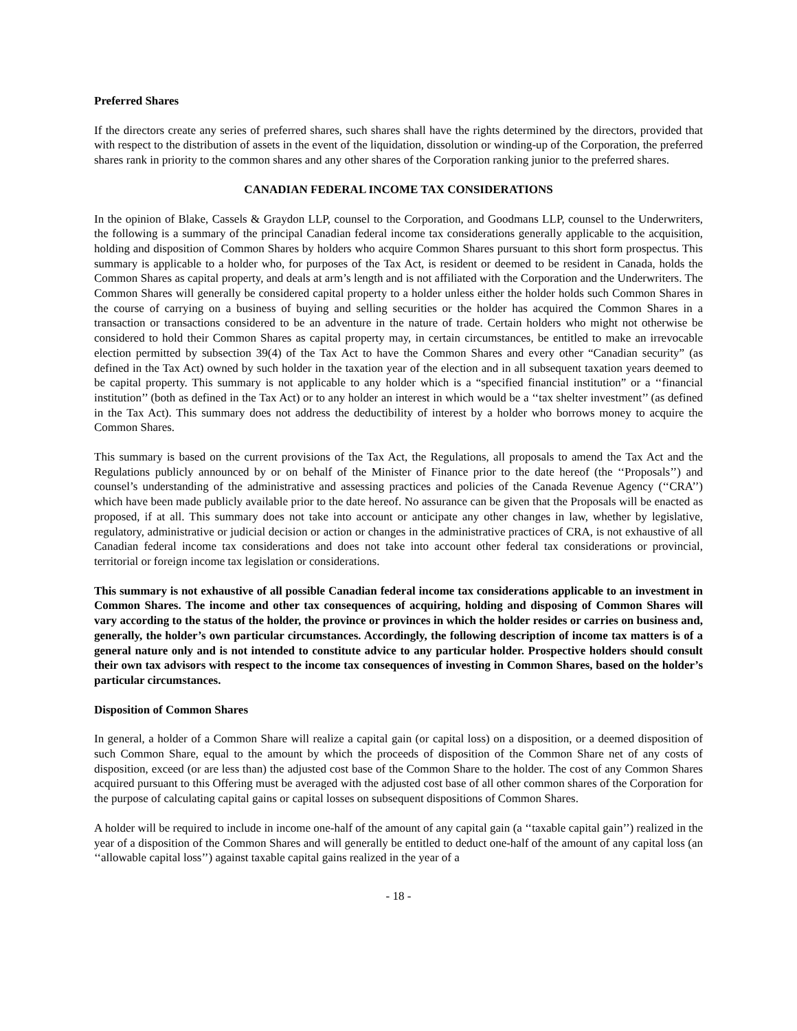Preferred Shares
If the directors create any series of preferred shares, such shares shall have the rights determined by the directors, provided that with respect to the distribution of assets in the event of the liquidation, dissolution or winding-up of the Corporation, the preferred shares rank in priority to the common shares and any other shares of the Corporation ranking junior to the preferred shares.
CANADIAN FEDERAL INCOME TAX CONSIDERATIONS
In the opinion of Blake, Cassels & Graydon LLP, counsel to the Corporation, and Goodmans LLP, counsel to the Underwriters, the following is a summary of the principal Canadian federal income tax considerations generally applicable to the acquisition, holding and disposition of Common Shares by holders who acquire Common Shares pursuant to this short form prospectus. This summary is applicable to a holder who, for purposes of the Tax Act, is resident or deemed to be resident in Canada, holds the Common Shares as capital property, and deals at arm’s length and is not affiliated with the Corporation and the Underwriters. The Common Shares will generally be considered capital property to a holder unless either the holder holds such Common Shares in the course of carrying on a business of buying and selling securities or the holder has acquired the Common Shares in a transaction or transactions considered to be an adventure in the nature of trade. Certain holders who might not otherwise be considered to hold their Common Shares as capital property may, in certain circumstances, be entitled to make an irrevocable election permitted by subsection 39(4) of the Tax Act to have the Common Shares and every other “Canadian security” (as defined in the Tax Act) owned by such holder in the taxation year of the election and in all subsequent taxation years deemed to be capital property. This summary is not applicable to any holder which is a “specified financial institution” or a ‘‘financial institution’’ (both as defined in the Tax Act) or to any holder an interest in which would be a ‘‘tax shelter investment’’ (as defined in the Tax Act). This summary does not address the deductibility of interest by a holder who borrows money to acquire the Common Shares.
This summary is based on the current provisions of the Tax Act, the Regulations, all proposals to amend the Tax Act and the Regulations publicly announced by or on behalf of the Minister of Finance prior to the date hereof (the ‘‘Proposals’’) and counsel’s understanding of the administrative and assessing practices and policies of the Canada Revenue Agency (‘‘CRA’’) which have been made publicly available prior to the date hereof. No assurance can be given that the Proposals will be enacted as proposed, if at all. This summary does not take into account or anticipate any other changes in law, whether by legislative, regulatory, administrative or judicial decision or action or changes in the administrative practices of CRA, is not exhaustive of all Canadian federal income tax considerations and does not take into account other federal tax considerations or provincial, territorial or foreign income tax legislation or considerations.
This summary is not exhaustive of all possible Canadian federal income tax considerations applicable to an investment in Common Shares. The income and other tax consequences of acquiring, holding and disposing of Common Shares will vary according to the status of the holder, the province or provinces in which the holder resides or carries on business and, generally, the holder’s own particular circumstances. Accordingly, the following description of income tax matters is of a general nature only and is not intended to constitute advice to any particular holder. Prospective holders should consult their own tax advisors with respect to the income tax consequences of investing in Common Shares, based on the holder’s particular circumstances.
Disposition of Common Shares
In general, a holder of a Common Share will realize a capital gain (or capital loss) on a disposition, or a deemed disposition of such Common Share, equal to the amount by which the proceeds of disposition of the Common Share net of any costs of disposition, exceed (or are less than) the adjusted cost base of the Common Share to the holder. The cost of any Common Shares acquired pursuant to this Offering must be averaged with the adjusted cost base of all other common shares of the Corporation for the purpose of calculating capital gains or capital losses on subsequent dispositions of Common Shares.
A holder will be required to include in income one-half of the amount of any capital gain (a ‘‘taxable capital gain’’) realized in the year of a disposition of the Common Shares and will generally be entitled to deduct one-half of the amount of any capital loss (an ‘‘allowable capital loss’’) against taxable capital gains realized in the year of a
- 18 -